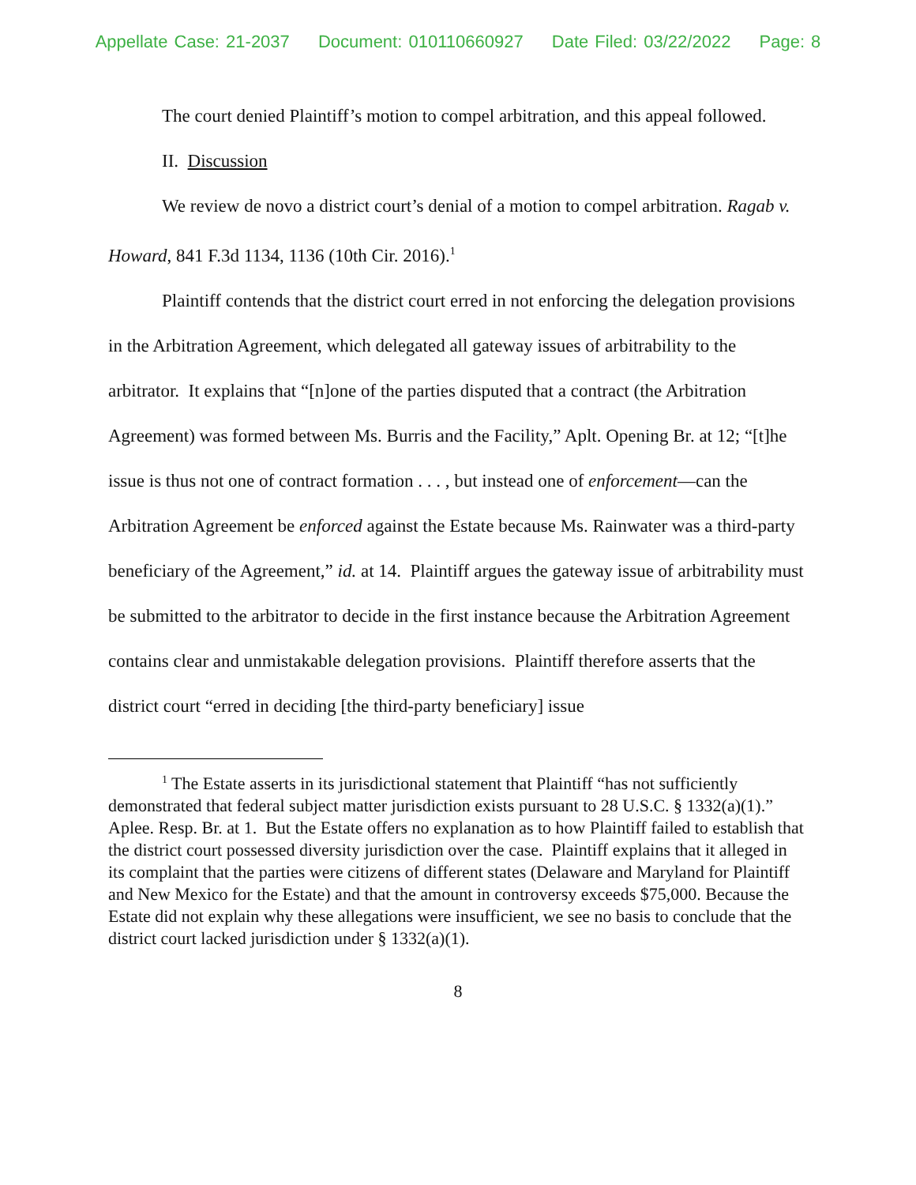Appellate Case: 21-2037 Document: 010110660927 Date Filed: 03/22/2022 Page: 8
The court denied Plaintiff’s motion to compel arbitration, and this appeal followed.
II. Discussion
We review de novo a district court’s denial of a motion to compel arbitration. Ragab v. Howard, 841 F.3d 1134, 1136 (10th Cir. 2016).<sup>1</sup>
Plaintiff contends that the district court erred in not enforcing the delegation provisions in the Arbitration Agreement, which delegated all gateway issues of arbitrability to the arbitrator. It explains that “[n]one of the parties disputed that a contract (the Arbitration Agreement) was formed between Ms. Burris and the Facility,” Aplt. Opening Br. at 12; “[t]he issue is thus not one of contract formation . . . , but instead one of enforcement—can the Arbitration Agreement be enforced against the Estate because Ms. Rainwater was a third-party beneficiary of the Agreement,” id. at 14. Plaintiff argues the gateway issue of arbitrability must be submitted to the arbitrator to decide in the first instance because the Arbitration Agreement contains clear and unmistakable delegation provisions. Plaintiff therefore asserts that the district court “erred in deciding [the third-party beneficiary] issue
<sup>1</sup> The Estate asserts in its jurisdictional statement that Plaintiff “has not sufficiently demonstrated that federal subject matter jurisdiction exists pursuant to 28 U.S.C. § 1332(a)(1).” Aplee. Resp. Br. at 1. But the Estate offers no explanation as to how Plaintiff failed to establish that the district court possessed diversity jurisdiction over the case. Plaintiff explains that it alleged in its complaint that the parties were citizens of different states (Delaware and Maryland for Plaintiff and New Mexico for the Estate) and that the amount in controversy exceeds $75,000. Because the Estate did not explain why these allegations were insufficient, we see no basis to conclude that the district court lacked jurisdiction under § 1332(a)(1).
8